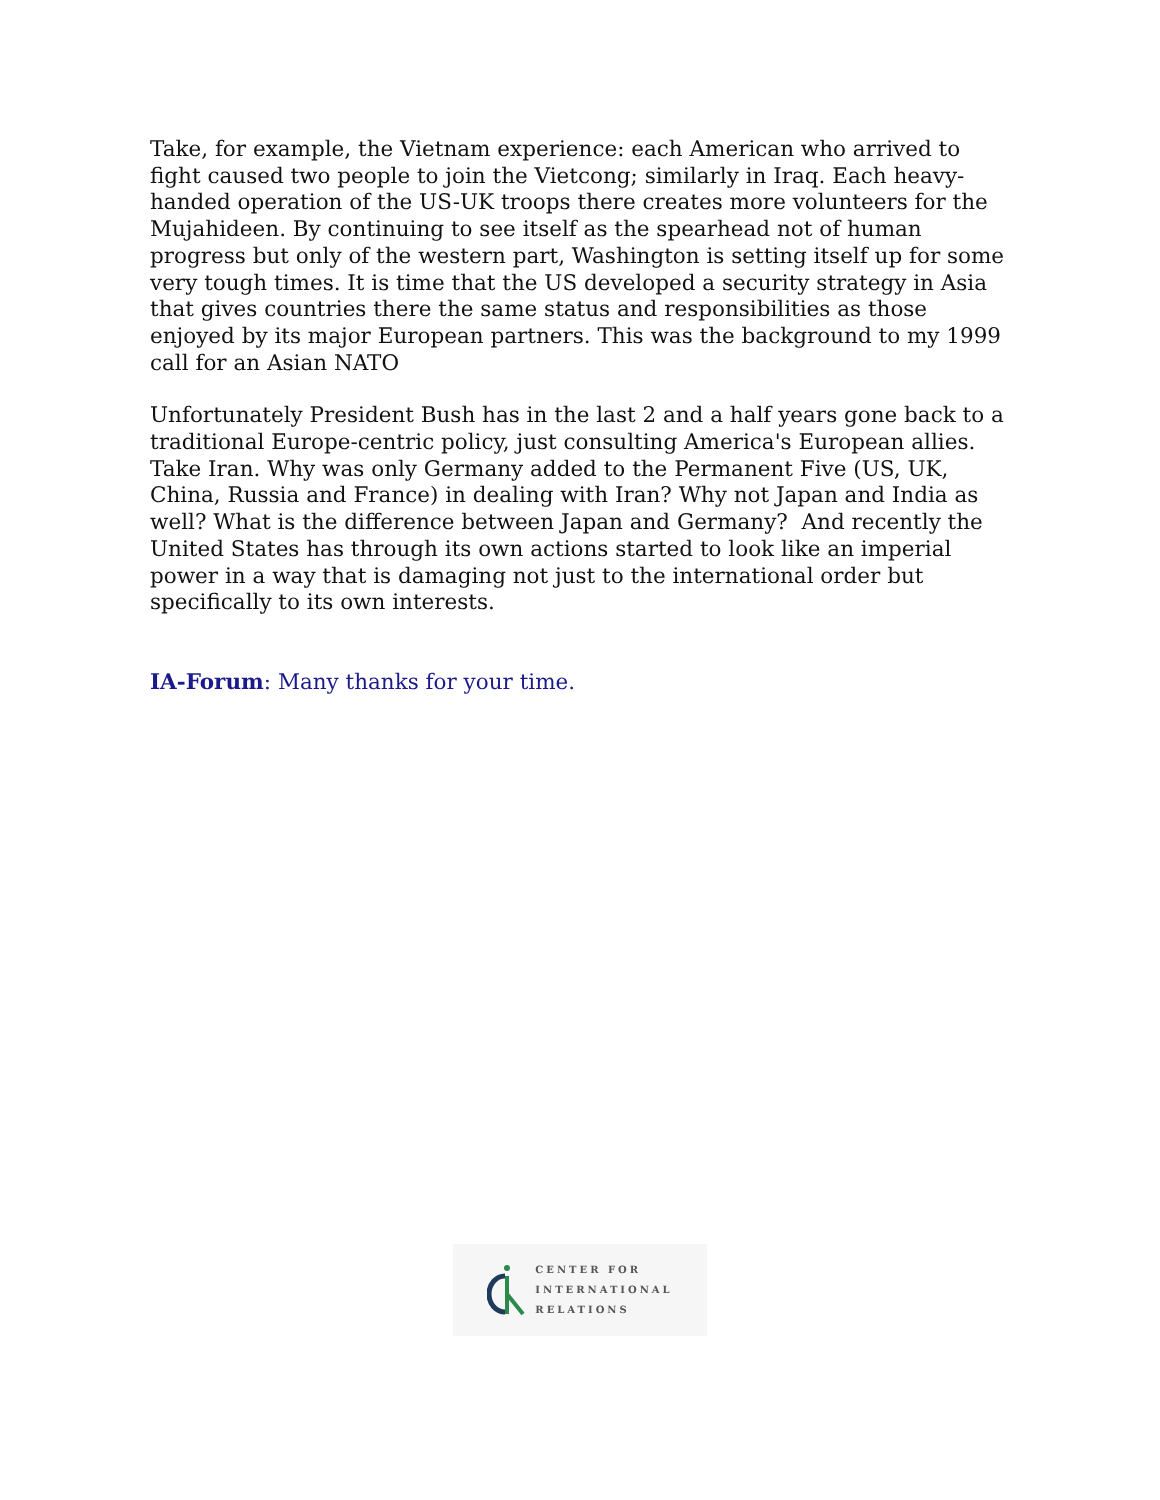Take, for example, the Vietnam experience: each American who arrived to fight caused two people to join the Vietcong; similarly in Iraq. Each heavy-handed operation of the US-UK troops there creates more volunteers for the Mujahideen. By continuing to see itself as the spearhead not of human progress but only of the western part, Washington is setting itself up for some very tough times. It is time that the US developed a security strategy in Asia that gives countries there the same status and responsibilities as those enjoyed by its major European partners. This was the background to my 1999 call for an Asian NATO
Unfortunately President Bush has in the last 2 and a half years gone back to a traditional Europe-centric policy, just consulting America's European allies. Take Iran. Why was only Germany added to the Permanent Five (US, UK, China, Russia and France) in dealing with Iran? Why not Japan and India as well? What is the difference between Japan and Germany? And recently the United States has through its own actions started to look like an imperial power in a way that is damaging not just to the international order but specifically to its own interests.
IA-Forum: Many thanks for your time.
CENTER FOR
INTERNATIONAL
RELATIONS